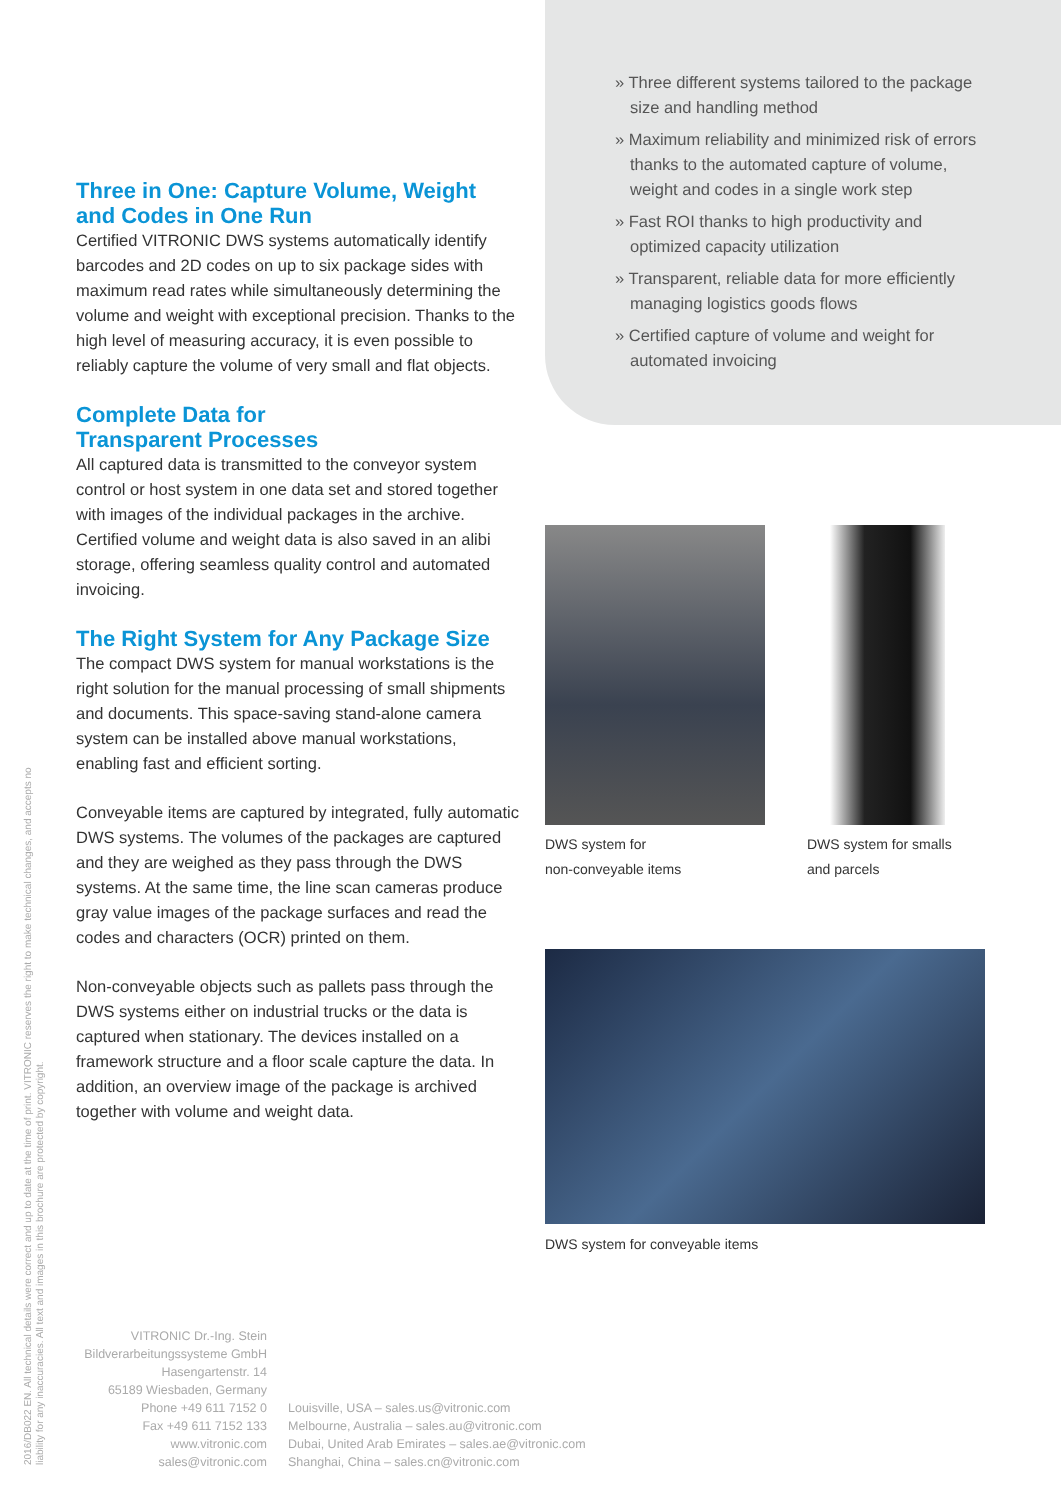» Three different systems tailored to the package size and handling method
» Maximum reliability and minimized risk of errors thanks to the automated capture of volume, weight and codes in a single work step
» Fast ROI thanks to high productivity and optimized capacity utilization
» Transparent, reliable data for more efficiently managing logistics goods flows
» Certified capture of volume and weight for automated invoicing
Three in One: Capture Volume, Weight and Codes in One Run
Certified VITRONIC DWS systems automatically identify barcodes and 2D codes on up to six package sides with maximum read rates while simultaneously determining the volume and weight with exceptional precision. Thanks to the high level of measuring accuracy, it is even possible to reliably capture the volume of very small and flat objects.
Complete Data for
Transparent Processes
All captured data is transmitted to the conveyor system control or host system in one data set and stored together with images of the individual packages in the archive. Certified volume and weight data is also saved in an alibi storage, offering seamless quality control and automated invoicing.
The Right System for Any Package Size
The compact DWS system for manual workstations is the right solution for the manual processing of small shipments and documents. This space-saving stand-alone camera system can be installed above manual workstations, enabling fast and efficient sorting.
Conveyable items are captured by integrated, fully automatic DWS systems. The volumes of the packages are captured and they are weighed as they pass through the DWS systems. At the same time, the line scan cameras produce gray value images of the package surfaces and read the codes and characters (OCR) printed on them.
Non-conveyable objects such as pallets pass through the DWS systems either on industrial trucks or the data is captured when stationary. The devices installed on a framework structure and a floor scale capture the data. In addition, an overview image of the package is archived together with volume and weight data.
DWS system for
non-conveyable items
DWS system for smalls
and parcels
DWS system for conveyable items
2016/DB022 EN. All technical details were correct and up to date at the time of print. VITRONIC reserves the right to make technical changes, and accepts no liability for any inaccuracies. All text and images in this brochure are protected by copyright.
VITRONIC Dr.-Ing. Stein
Bildverarbeitungssysteme GmbH
Hasengartenstr. 14
65189 Wiesbaden, Germany
Phone +49 611 7152 0
Fax +49 611 7152 133
www.vitronic.com
sales@vitronic.com
Louisville, USA – sales.us@vitronic.com
Melbourne, Australia – sales.au@vitronic.com
Dubai, United Arab Emirates – sales.ae@vitronic.com
Shanghai, China – sales.cn@vitronic.com